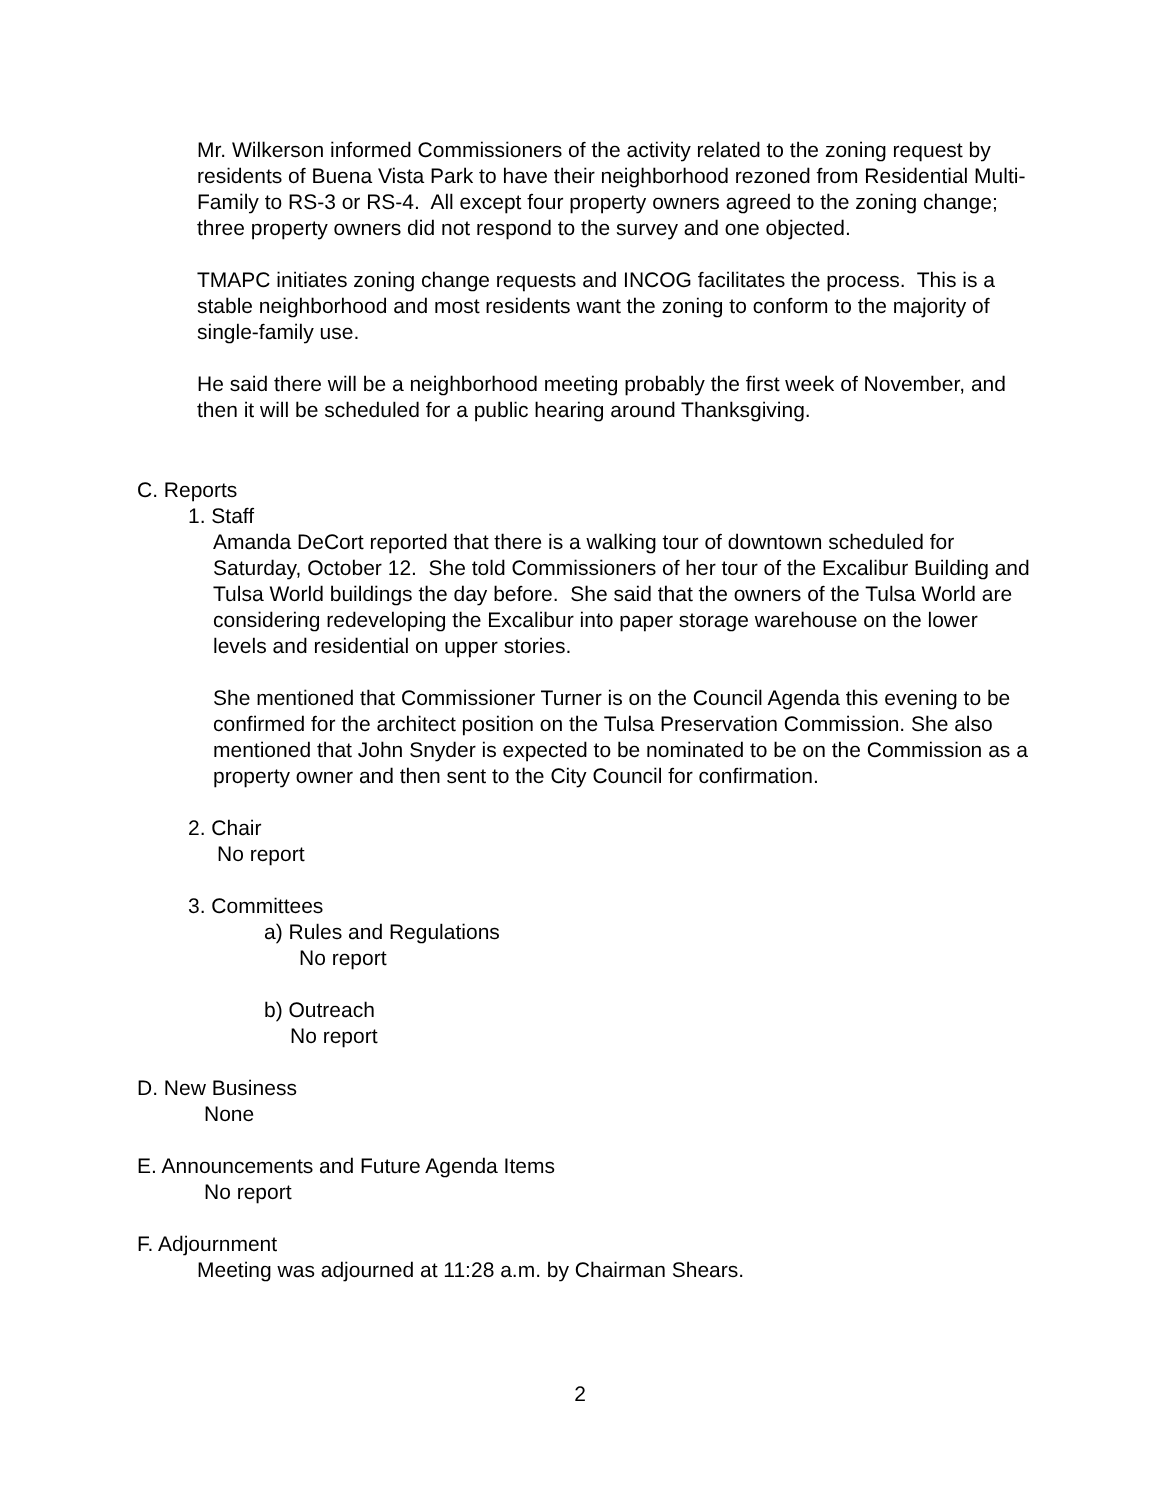Mr. Wilkerson informed Commissioners of the activity related to the zoning request by residents of Buena Vista Park to have their neighborhood rezoned from Residential Multi-Family to RS-3 or RS-4. All except four property owners agreed to the zoning change; three property owners did not respond to the survey and one objected.
TMAPC initiates zoning change requests and INCOG facilitates the process. This is a stable neighborhood and most residents want the zoning to conform to the majority of single-family use.
He said there will be a neighborhood meeting probably the first week of November, and then it will be scheduled for a public hearing around Thanksgiving.
C. Reports
1. Staff
Amanda DeCort reported that there is a walking tour of downtown scheduled for Saturday, October 12. She told Commissioners of her tour of the Excalibur Building and Tulsa World buildings the day before. She said that the owners of the Tulsa World are considering redeveloping the Excalibur into paper storage warehouse on the lower levels and residential on upper stories.
She mentioned that Commissioner Turner is on the Council Agenda this evening to be confirmed for the architect position on the Tulsa Preservation Commission. She also mentioned that John Snyder is expected to be nominated to be on the Commission as a property owner and then sent to the City Council for confirmation.
2. Chair
No report
3. Committees
a) Rules and Regulations
No report
b) Outreach
No report
D. New Business
None
E. Announcements and Future Agenda Items
No report
F. Adjournment
Meeting was adjourned at 11:28 a.m. by Chairman Shears.
2